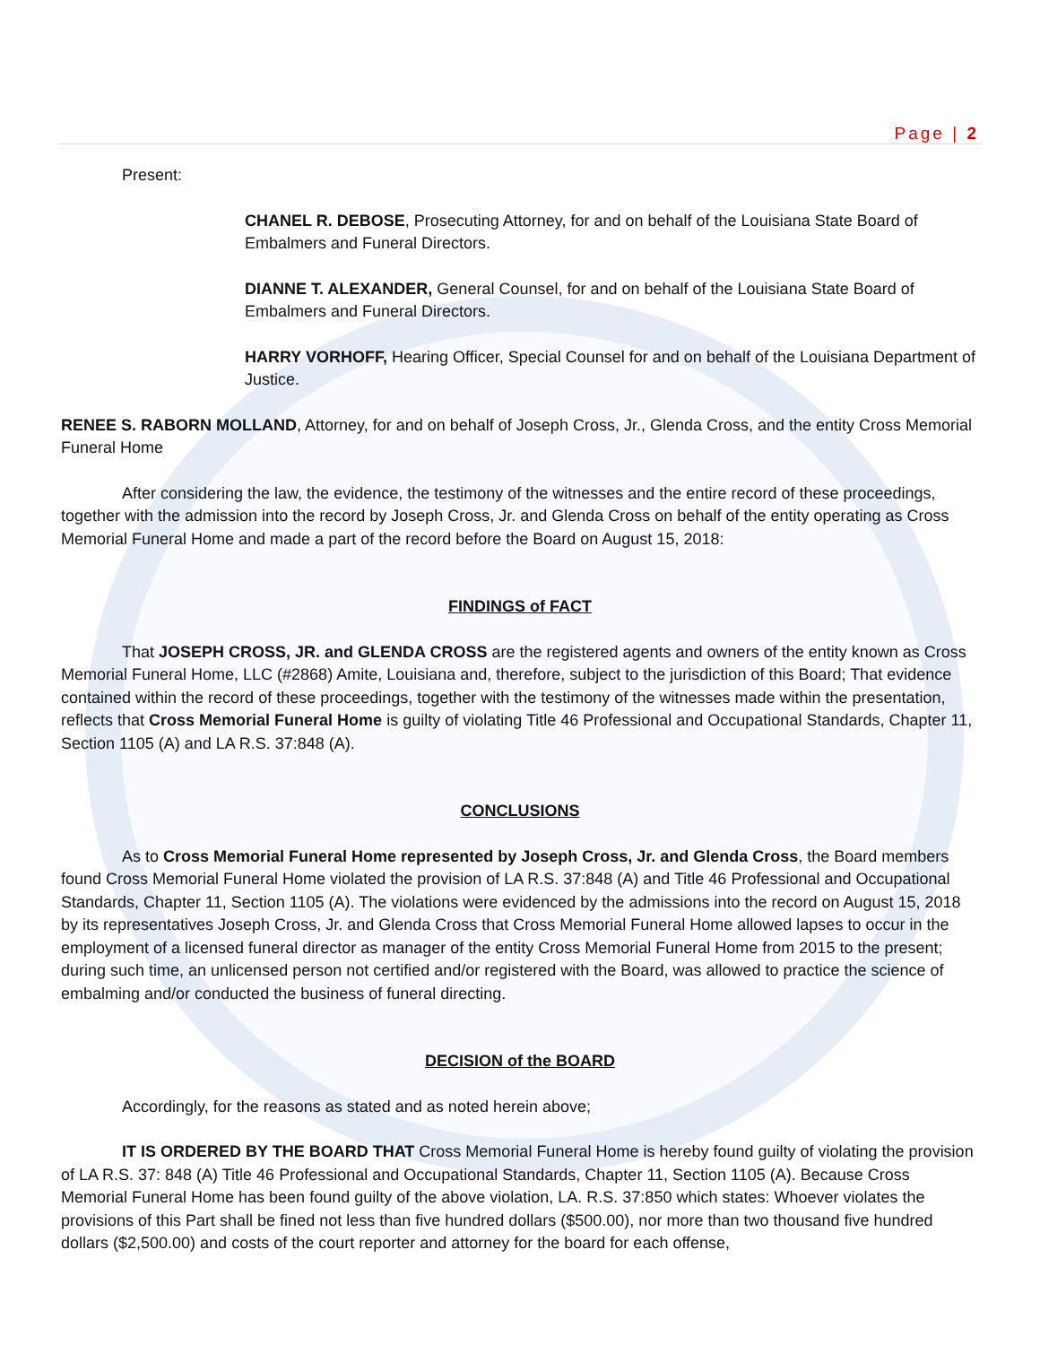Page | 2
Present:
CHANEL R. DEBOSE, Prosecuting Attorney, for and on behalf of the Louisiana State Board of Embalmers and Funeral Directors.
DIANNE T. ALEXANDER, General Counsel, for and on behalf of the Louisiana State Board of Embalmers and Funeral Directors.
HARRY VORHOFF, Hearing Officer, Special Counsel for and on behalf of the Louisiana Department of Justice.
RENEE S. RABORN MOLLAND, Attorney, for and on behalf of Joseph Cross, Jr., Glenda Cross, and the entity Cross Memorial Funeral Home
After considering the law, the evidence, the testimony of the witnesses and the entire record of these proceedings, together with the admission into the record by Joseph Cross, Jr. and Glenda Cross on behalf of the entity operating as Cross Memorial Funeral Home and made a part of the record before the Board on August 15, 2018:
FINDINGS of FACT
That JOSEPH CROSS, JR. and GLENDA CROSS are the registered agents and owners of the entity known as Cross Memorial Funeral Home, LLC (#2868) Amite, Louisiana and, therefore, subject to the jurisdiction of this Board; That evidence contained within the record of these proceedings, together with the testimony of the witnesses made within the presentation, reflects that Cross Memorial Funeral Home is guilty of violating Title 46 Professional and Occupational Standards, Chapter 11, Section 1105 (A) and LA R.S. 37:848 (A).
CONCLUSIONS
As to Cross Memorial Funeral Home represented by Joseph Cross, Jr. and Glenda Cross, the Board members found Cross Memorial Funeral Home violated the provision of LA R.S. 37:848 (A) and Title 46 Professional and Occupational Standards, Chapter 11, Section 1105 (A). The violations were evidenced by the admissions into the record on August 15, 2018 by its representatives Joseph Cross, Jr. and Glenda Cross that Cross Memorial Funeral Home allowed lapses to occur in the employment of a licensed funeral director as manager of the entity Cross Memorial Funeral Home from 2015 to the present; during such time, an unlicensed person not certified and/or registered with the Board, was allowed to practice the science of embalming and/or conducted the business of funeral directing.
DECISION of the BOARD
Accordingly, for the reasons as stated and as noted herein above;
IT IS ORDERED BY THE BOARD THAT Cross Memorial Funeral Home is hereby found guilty of violating the provision of LA R.S. 37: 848 (A) Title 46 Professional and Occupational Standards, Chapter 11, Section 1105 (A). Because Cross Memorial Funeral Home has been found guilty of the above violation, LA. R.S. 37:850 which states: Whoever violates the provisions of this Part shall be fined not less than five hundred dollars ($500.00), nor more than two thousand five hundred dollars ($2,500.00) and costs of the court reporter and attorney for the board for each offense,